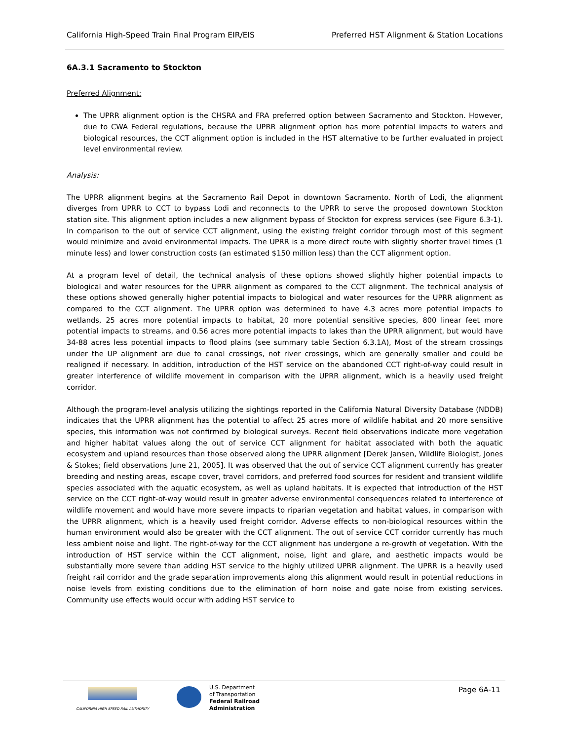California High-Speed Train Final Program EIR/EIS Preferred HST Alignment & Station Locations
6A.3.1 Sacramento to Stockton
Preferred Alignment:
The UPRR alignment option is the CHSRA and FRA preferred option between Sacramento and Stockton. However, due to CWA Federal regulations, because the UPRR alignment option has more potential impacts to waters and biological resources, the CCT alignment option is included in the HST alternative to be further evaluated in project level environmental review.
Analysis:
The UPRR alignment begins at the Sacramento Rail Depot in downtown Sacramento. North of Lodi, the alignment diverges from UPRR to CCT to bypass Lodi and reconnects to the UPRR to serve the proposed downtown Stockton station site. This alignment option includes a new alignment bypass of Stockton for express services (see Figure 6.3-1). In comparison to the out of service CCT alignment, using the existing freight corridor through most of this segment would minimize and avoid environmental impacts. The UPRR is a more direct route with slightly shorter travel times (1 minute less) and lower construction costs (an estimated $150 million less) than the CCT alignment option.
At a program level of detail, the technical analysis of these options showed slightly higher potential impacts to biological and water resources for the UPRR alignment as compared to the CCT alignment. The technical analysis of these options showed generally higher potential impacts to biological and water resources for the UPRR alignment as compared to the CCT alignment. The UPRR option was determined to have 4.3 acres more potential impacts to wetlands, 25 acres more potential impacts to habitat, 20 more potential sensitive species, 800 linear feet more potential impacts to streams, and 0.56 acres more potential impacts to lakes than the UPRR alignment, but would have 34-88 acres less potential impacts to flood plains (see summary table Section 6.3.1A), Most of the stream crossings under the UP alignment are due to canal crossings, not river crossings, which are generally smaller and could be realigned if necessary. In addition, introduction of the HST service on the abandoned CCT right-of-way could result in greater interference of wildlife movement in comparison with the UPRR alignment, which is a heavily used freight corridor.
Although the program-level analysis utilizing the sightings reported in the California Natural Diversity Database (NDDB) indicates that the UPRR alignment has the potential to affect 25 acres more of wildlife habitat and 20 more sensitive species, this information was not confirmed by biological surveys. Recent field observations indicate more vegetation and higher habitat values along the out of service CCT alignment for habitat associated with both the aquatic ecosystem and upland resources than those observed along the UPRR alignment [Derek Jansen, Wildlife Biologist, Jones & Stokes; field observations June 21, 2005]. It was observed that the out of service CCT alignment currently has greater breeding and nesting areas, escape cover, travel corridors, and preferred food sources for resident and transient wildlife species associated with the aquatic ecosystem, as well as upland habitats. It is expected that introduction of the HST service on the CCT right-of-way would result in greater adverse environmental consequences related to interference of wildlife movement and would have more severe impacts to riparian vegetation and habitat values, in comparison with the UPRR alignment, which is a heavily used freight corridor. Adverse effects to non-biological resources within the human environment would also be greater with the CCT alignment. The out of service CCT corridor currently has much less ambient noise and light. The right-of-way for the CCT alignment has undergone a re-growth of vegetation. With the introduction of HST service within the CCT alignment, noise, light and glare, and aesthetic impacts would be substantially more severe than adding HST service to the highly utilized UPRR alignment. The UPRR is a heavily used freight rail corridor and the grade separation improvements along this alignment would result in potential reductions in noise levels from existing conditions due to the elimination of horn noise and gate noise from existing services. Community use effects would occur with adding HST service to
CALIFORNIA HIGH SPEED RAIL AUTHORITY
U.S. Department
of Transportation
Federal Railroad
Administration
Page 6A-11